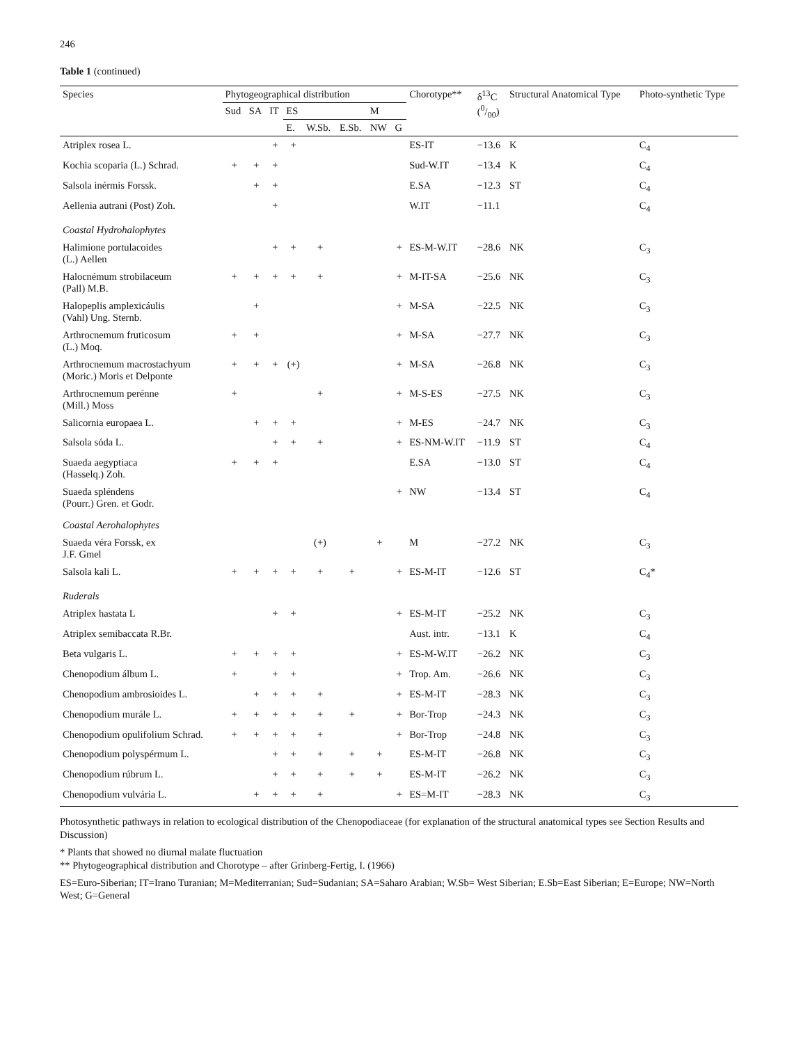246
Table 1 (continued)
| Species | Phytogeographical distribution | | | | | | | | Chorotype** | δ<sup>13</sup>C (0/00) | Structural Anatomical Type | Photo-synthetic Type |
| --- | --- | --- | --- | --- | --- | --- | --- | --- | --- | --- | --- | --- |
| | Sud | SA | IT | ES | | | M | | | | | |
| | | | | E. | W.Sb. | E.Sb. | NW | G | | | | |
| Atriplex rosea L. | | | + | + | | | | | ES-IT | −13.6 | K | C<sub>4</sub> |
| Kochia scoparia (L.) Schrad. | + | + | + | | | | | | Sud-W.IT | −13.4 | K | C<sub>4</sub> |
| Salsola inérmis Forssk. | | + | + | | | | | | E.SA | −12.3 | ST | C<sub>4</sub> |
| Aellenia autrani (Post) Zoh. | | | + | | | | | | W.IT | −11.1 | | C<sub>4</sub> |
| Coastal Hydrohalophytes | | | | | | | | | | | | |
| Halimione portulacoides (L.) Aellen | | | + | + | + | | | + | ES-M-W.IT | −28.6 | NK | C<sub>3</sub> |
| Halocnémum strobilaceum (Pall) M.B. | + | + | + | + | + | | | + | M-IT-SA | −25.6 | NK | C<sub>3</sub> |
| Halopeplis amplexicáulis (Vahl) Ung. Sternb. | | + | | | | | | + | M-SA | −22.5 | NK | C<sub>3</sub> |
| Arthrocnemum fruticosum (L.) Moq. | + | + | | | | | | + | M-SA | −27.7 | NK | C<sub>3</sub> |
| Arthrocnemum macrostachyum (Moric.) Moris et Delponte | + | + | + | (+) | | | | + | M-SA | −26.8 | NK | C<sub>3</sub> |
| Arthrocnemum perénne (Mill.) Moss | + | | | | + | | | + | M-S-ES | −27.5 | NK | C<sub>3</sub> |
| Salicornia europaea L. | | + | + | + | | | | + | M-ES | −24.7 | NK | C<sub>3</sub> |
| Salsola sóda L. | | | + | + | + | | | + | ES-NM-W.IT | −11.9 | ST | C<sub>4</sub> |
| Suaeda aegyptiaca (Hasselq.) Zoh. | + | + | + | | | | | | E.SA | −13.0 | ST | C<sub>4</sub> |
| Suaeda spléndens (Pourr.) Gren. et Godr. | | | | | | | | + | NW | −13.4 | ST | C<sub>4</sub> |
| Coastal Aerohalophytes | | | | | | | | | | | | |
| Suaeda véra Forssk, ex J.F. Gmel | | | | | (+) | | + | | M | −27.2 | NK | C<sub>3</sub> |
| Salsola kali L. | + | + | + | + | + | + | | + | ES-M-IT | −12.6 | ST | C<sub>4</sub>* |
| Ruderals | | | | | | | | | | | | |
| Atriplex hastata L | | | + | + | | | | + | ES-M-IT | −25.2 | NK | C<sub>3</sub> |
| Atriplex semibaccata R.Br. | | | | | | | | | Aust. intr. | −13.1 | K | C<sub>4</sub> |
| Beta vulgaris L. | + | + | + | + | | | | + | ES-M-W.IT | −26.2 | NK | C<sub>3</sub> |
| Chenopodium álbum L. | + | | + | + | | | | + | Trop. Am. | −26.6 | NK | C<sub>3</sub> |
| Chenopodium ambrosioides L. | | + | + | + | + | | | + | ES-M-IT | −28.3 | NK | C<sub>3</sub> |
| Chenopodium murále L. | + | + | + | + | + | + | | + | Bor-Trop | −24.3 | NK | C<sub>3</sub> |
| Chenopodium opulifolium Schrad. | + | + | + | + | + | | | + | Bor-Trop | −24.8 | NK | C<sub>3</sub> |
| Chenopodium polyspérmum L. | | | + | + | + | + | + | | ES-M-IT | −26.8 | NK | C<sub>3</sub> |
| Chenopodium rúbrum L. | | | + | + | + | + | + | | ES-M-IT | −26.2 | NK | C<sub>3</sub> |
| Chenopodium vulvária L. | | + | + | + | + | | | + | ES=M-IT | −28.3 | NK | C<sub>3</sub> |
Photosynthetic pathways in relation to ecological distribution of the Chenopodiaceae (for explanation of the structural anatomical types see Section Results and Discussion)
* Plants that showed no diurnal malate fluctuation
** Phytogeographical distribution and Chorotype – after Grinberg-Fertig, I. (1966)
ES=Euro-Siberian; IT=Irano Turanian; M=Mediterranian; Sud=Sudanian; SA=Saharo Arabian; W.Sb= West Siberian; E.Sb=East Siberian; E=Europe; NW=North West; G=General